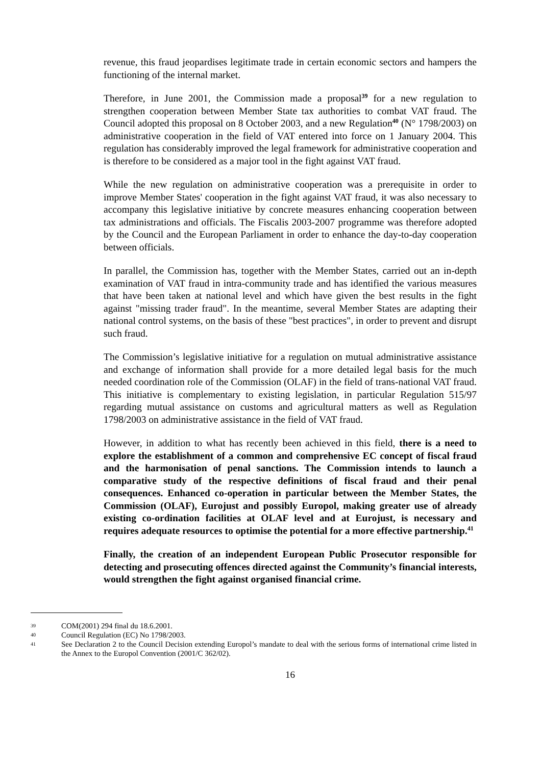revenue, this fraud jeopardises legitimate trade in certain economic sectors and hampers the functioning of the internal market.
Therefore, in June 2001, the Commission made a proposal<sup>39</sup> for a new regulation to strengthen cooperation between Member State tax authorities to combat VAT fraud. The Council adopted this proposal on 8 October 2003, and a new Regulation<sup>40</sup> (N° 1798/2003) on administrative cooperation in the field of VAT entered into force on 1 January 2004. This regulation has considerably improved the legal framework for administrative cooperation and is therefore to be considered as a major tool in the fight against VAT fraud.
While the new regulation on administrative cooperation was a prerequisite in order to improve Member States' cooperation in the fight against VAT fraud, it was also necessary to accompany this legislative initiative by concrete measures enhancing cooperation between tax administrations and officials. The Fiscalis 2003-2007 programme was therefore adopted by the Council and the European Parliament in order to enhance the day-to-day cooperation between officials.
In parallel, the Commission has, together with the Member States, carried out an in-depth examination of VAT fraud in intra-community trade and has identified the various measures that have been taken at national level and which have given the best results in the fight against "missing trader fraud". In the meantime, several Member States are adapting their national control systems, on the basis of these "best practices", in order to prevent and disrupt such fraud.
The Commission’s legislative initiative for a regulation on mutual administrative assistance and exchange of information shall provide for a more detailed legal basis for the much needed coordination role of the Commission (OLAF) in the field of trans-national VAT fraud. This initiative is complementary to existing legislation, in particular Regulation 515/97 regarding mutual assistance on customs and agricultural matters as well as Regulation 1798/2003 on administrative assistance in the field of VAT fraud.
However, in addition to what has recently been achieved in this field, there is a need to explore the establishment of a common and comprehensive EC concept of fiscal fraud and the harmonisation of penal sanctions. The Commission intends to launch a comparative study of the respective definitions of fiscal fraud and their penal consequences. Enhanced co-operation in particular between the Member States, the Commission (OLAF), Eurojust and possibly Europol, making greater use of already existing co-ordination facilities at OLAF level and at Eurojust, is necessary and requires adequate resources to optimise the potential for a more effective partnership.<sup>41</sup>
Finally, the creation of an independent European Public Prosecutor responsible for detecting and prosecuting offences directed against the Community’s financial interests, would strengthen the fight against organised financial crime.
39 COM(2001) 294 final du 18.6.2001.
40 Council Regulation (EC) No 1798/2003.
41 See Declaration 2 to the Council Decision extending Europol’s mandate to deal with the serious forms of international crime listed in the Annex to the Europol Convention (2001/C 362/02).
16